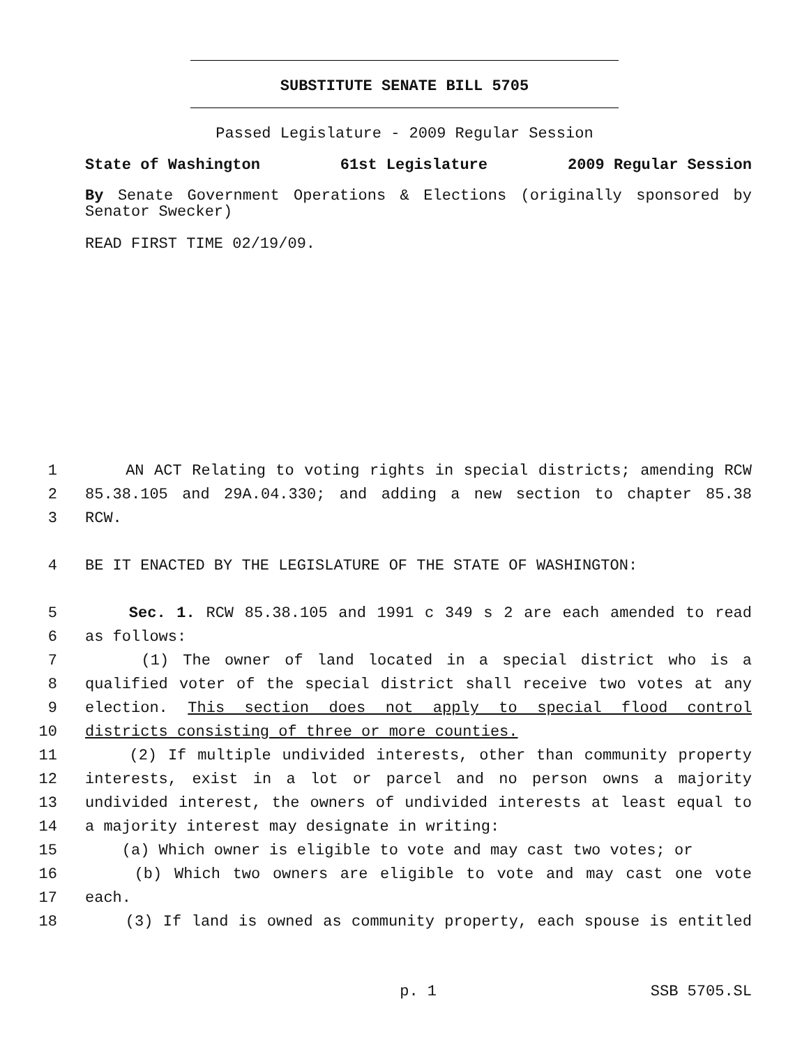SUBSTITUTE SENATE BILL 5705
Passed Legislature - 2009 Regular Session
State of Washington 61st Legislature 2009 Regular Session
By Senate Government Operations & Elections (originally sponsored by Senator Swecker)
READ FIRST TIME 02/19/09.
1 AN ACT Relating to voting rights in special districts; amending RCW
2 85.38.105 and 29A.04.330; and adding a new section to chapter 85.38
3 RCW.
4 BE IT ENACTED BY THE LEGISLATURE OF THE STATE OF WASHINGTON:
5 Sec. 1. RCW 85.38.105 and 1991 c 349 s 2 are each amended to read
6 as follows:
7 (1) The owner of land located in a special district who is a
8 qualified voter of the special district shall receive two votes at any
9 election. This section does not apply to special flood control
10 districts consisting of three or more counties.
11 (2) If multiple undivided interests, other than community property
12 interests, exist in a lot or parcel and no person owns a majority
13 undivided interest, the owners of undivided interests at least equal to
14 a majority interest may designate in writing:
15 (a) Which owner is eligible to vote and may cast two votes; or
16 (b) Which two owners are eligible to vote and may cast one vote
17 each.
18 (3) If land is owned as community property, each spouse is entitled
p. 1 SSB 5705.SL